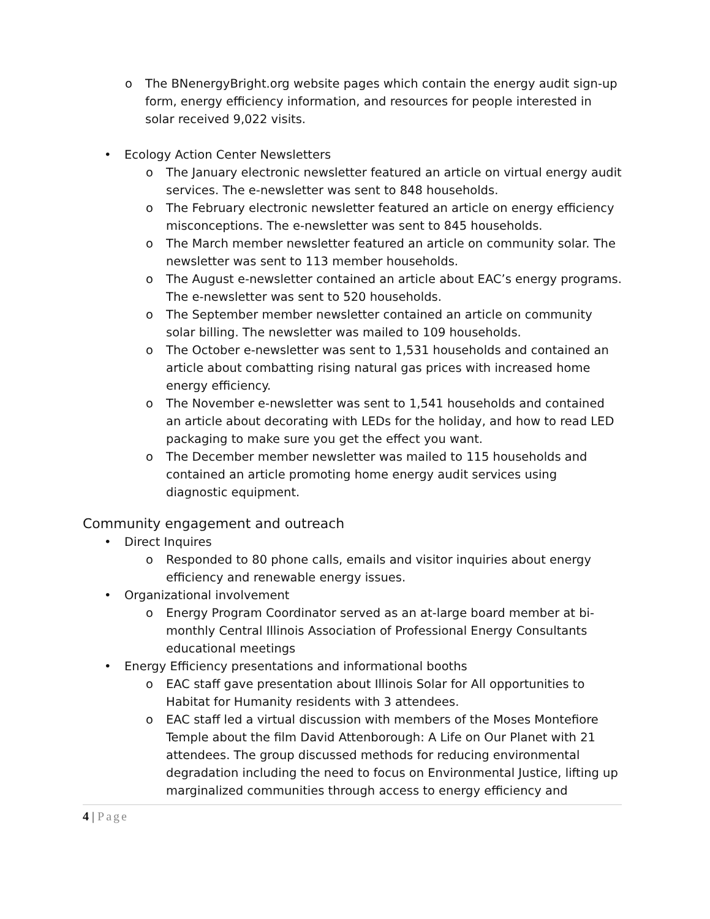o The BNenergyBright.org website pages which contain the energy audit sign-up form, energy efficiency information, and resources for people interested in solar received 9,022 visits.
• Ecology Action Center Newsletters
o The January electronic newsletter featured an article on virtual energy audit services. The e-newsletter was sent to 848 households.
o The February electronic newsletter featured an article on energy efficiency misconceptions. The e-newsletter was sent to 845 households.
o The March member newsletter featured an article on community solar. The newsletter was sent to 113 member households.
o The August e-newsletter contained an article about EAC’s energy programs. The e-newsletter was sent to 520 households.
o The September member newsletter contained an article on community solar billing. The newsletter was mailed to 109 households.
o The October e-newsletter was sent to 1,531 households and contained an article about combatting rising natural gas prices with increased home energy efficiency.
o The November e-newsletter was sent to 1,541 households and contained an article about decorating with LEDs for the holiday, and how to read LED packaging to make sure you get the effect you want.
o The December member newsletter was mailed to 115 households and contained an article promoting home energy audit services using diagnostic equipment.
Community engagement and outreach
• Direct Inquires
o Responded to 80 phone calls, emails and visitor inquiries about energy efficiency and renewable energy issues.
• Organizational involvement
o Energy Program Coordinator served as an at-large board member at bi-monthly Central Illinois Association of Professional Energy Consultants educational meetings
• Energy Efficiency presentations and informational booths
o EAC staff gave presentation about Illinois Solar for All opportunities to Habitat for Humanity residents with 3 attendees.
o EAC staff led a virtual discussion with members of the Moses Montefiore Temple about the film David Attenborough: A Life on Our Planet with 21 attendees. The group discussed methods for reducing environmental degradation including the need to focus on Environmental Justice, lifting up marginalized communities through access to energy efficiency and
4 | Page